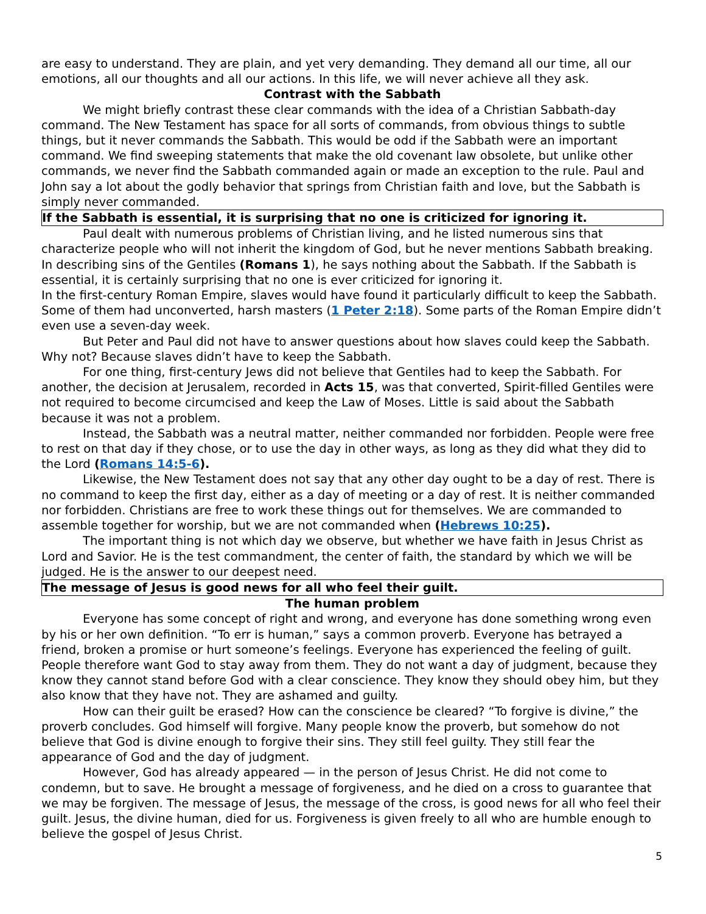are easy to understand. They are plain, and yet very demanding. They demand all our time, all our emotions, all our thoughts and all our actions. In this life, we will never achieve all they ask.
Contrast with the Sabbath
We might briefly contrast these clear commands with the idea of a Christian Sabbath-day command. The New Testament has space for all sorts of commands, from obvious things to subtle things, but it never commands the Sabbath. This would be odd if the Sabbath were an important command. We find sweeping statements that make the old covenant law obsolete, but unlike other commands, we never find the Sabbath commanded again or made an exception to the rule. Paul and John say a lot about the godly behavior that springs from Christian faith and love, but the Sabbath is simply never commanded.
If the Sabbath is essential, it is surprising that no one is criticized for ignoring it.
Paul dealt with numerous problems of Christian living, and he listed numerous sins that characterize people who will not inherit the kingdom of God, but he never mentions Sabbath breaking. In describing sins of the Gentiles (Romans 1), he says nothing about the Sabbath. If the Sabbath is essential, it is certainly surprising that no one is ever criticized for ignoring it.
In the first-century Roman Empire, slaves would have found it particularly difficult to keep the Sabbath. Some of them had unconverted, harsh masters (1 Peter 2:18). Some parts of the Roman Empire didn’t even use a seven-day week.
But Peter and Paul did not have to answer questions about how slaves could keep the Sabbath. Why not? Because slaves didn’t have to keep the Sabbath.
For one thing, first-century Jews did not believe that Gentiles had to keep the Sabbath. For another, the decision at Jerusalem, recorded in Acts 15, was that converted, Spirit-filled Gentiles were not required to become circumcised and keep the Law of Moses. Little is said about the Sabbath because it was not a problem.
Instead, the Sabbath was a neutral matter, neither commanded nor forbidden. People were free to rest on that day if they chose, or to use the day in other ways, as long as they did what they did to the Lord (Romans 14:5-6).
Likewise, the New Testament does not say that any other day ought to be a day of rest. There is no command to keep the first day, either as a day of meeting or a day of rest. It is neither commanded nor forbidden. Christians are free to work these things out for themselves. We are commanded to assemble together for worship, but we are not commanded when (Hebrews 10:25).
The important thing is not which day we observe, but whether we have faith in Jesus Christ as Lord and Savior. He is the test commandment, the center of faith, the standard by which we will be judged. He is the answer to our deepest need.
The message of Jesus is good news for all who feel their guilt.
The human problem
Everyone has some concept of right and wrong, and everyone has done something wrong even by his or her own definition. “To err is human,” says a common proverb. Everyone has betrayed a friend, broken a promise or hurt someone’s feelings. Everyone has experienced the feeling of guilt. People therefore want God to stay away from them. They do not want a day of judgment, because they know they cannot stand before God with a clear conscience. They know they should obey him, but they also know that they have not. They are ashamed and guilty.
How can their guilt be erased? How can the conscience be cleared? “To forgive is divine,” the proverb concludes. God himself will forgive. Many people know the proverb, but somehow do not believe that God is divine enough to forgive their sins. They still feel guilty. They still fear the appearance of God and the day of judgment.
However, God has already appeared — in the person of Jesus Christ. He did not come to condemn, but to save. He brought a message of forgiveness, and he died on a cross to guarantee that we may be forgiven. The message of Jesus, the message of the cross, is good news for all who feel their guilt. Jesus, the divine human, died for us. Forgiveness is given freely to all who are humble enough to believe the gospel of Jesus Christ.
5